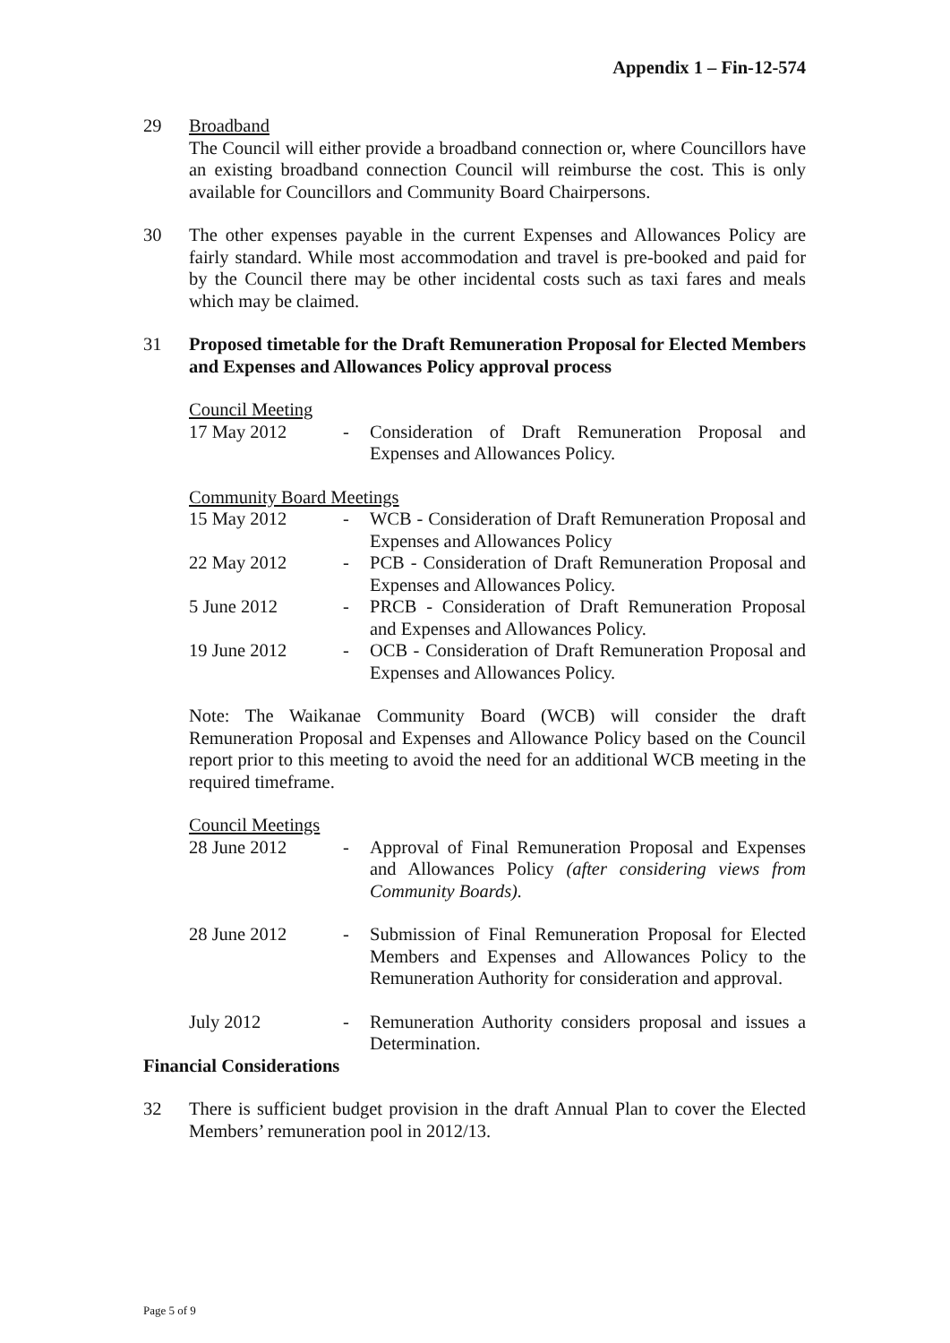Appendix 1 – Fin-12-574
29 Broadband
The Council will either provide a broadband connection or, where Councillors have an existing broadband connection Council will reimburse the cost. This is only available for Councillors and Community Board Chairpersons.
30 The other expenses payable in the current Expenses and Allowances Policy are fairly standard. While most accommodation and travel is pre-booked and paid for by the Council there may be other incidental costs such as taxi fares and meals which may be claimed.
31 Proposed timetable for the Draft Remuneration Proposal for Elected Members and Expenses and Allowances Policy approval process
Council Meeting
17 May 2012 - Consideration of Draft Remuneration Proposal and Expenses and Allowances Policy.
Community Board Meetings
15 May 2012 - WCB - Consideration of Draft Remuneration Proposal and Expenses and Allowances Policy
22 May 2012 - PCB - Consideration of Draft Remuneration Proposal and Expenses and Allowances Policy.
5 June 2012 - PRCB - Consideration of Draft Remuneration Proposal and Expenses and Allowances Policy.
19 June 2012 - OCB - Consideration of Draft Remuneration Proposal and Expenses and Allowances Policy.
Note: The Waikanae Community Board (WCB) will consider the draft Remuneration Proposal and Expenses and Allowance Policy based on the Council report prior to this meeting to avoid the need for an additional WCB meeting in the required timeframe.
Council Meetings
28 June 2012 - Approval of Final Remuneration Proposal and Expenses and Allowances Policy (after considering views from Community Boards).
28 June 2012 - Submission of Final Remuneration Proposal for Elected Members and Expenses and Allowances Policy to the Remuneration Authority for consideration and approval.
July 2012 - Remuneration Authority considers proposal and issues a Determination.
Financial Considerations
32 There is sufficient budget provision in the draft Annual Plan to cover the Elected Members’ remuneration pool in 2012/13.
Page 5 of 9